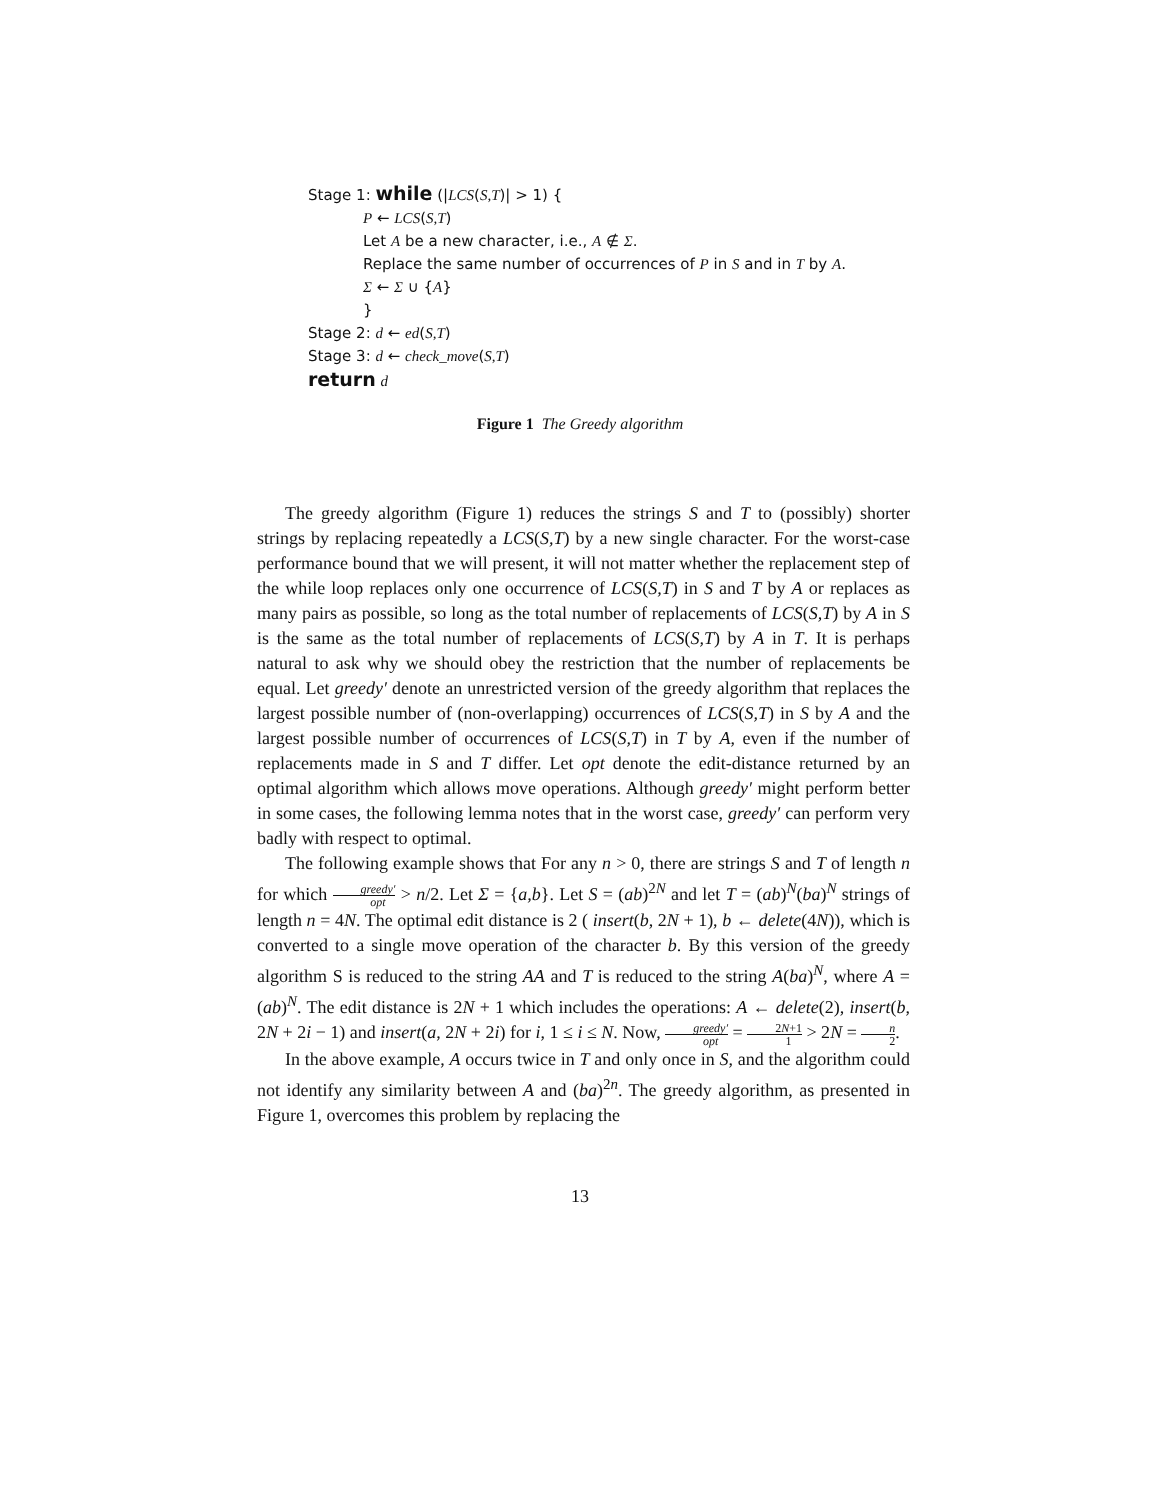Stage 1: while (|LCS(S,T)| > 1) {
P ← LCS(S,T)
Let A be a new character, i.e., A ∉ Σ.
Replace the same number of occurrences of P in S and in T by A.
Σ ← Σ ∪ {A}
}
Stage 2: d ← ed(S,T)
Stage 3: d ← check_move(S,T)
return d
Figure 1 The Greedy algorithm
The greedy algorithm (Figure 1) reduces the strings S and T to (possibly) shorter strings by replacing repeatedly a LCS(S,T) by a new single character. For the worst-case performance bound that we will present, it will not matter whether the replacement step of the while loop replaces only one occurrence of LCS(S,T) in S and T by A or replaces as many pairs as possible, so long as the total number of replacements of LCS(S,T) by A in S is the same as the total number of replacements of LCS(S,T) by A in T. It is perhaps natural to ask why we should obey the restriction that the number of replacements be equal. Let greedy′ denote an unrestricted version of the greedy algorithm that replaces the largest possible number of (non-overlapping) occurrences of LCS(S,T) in S by A and the largest possible number of occurrences of LCS(S,T) in T by A, even if the number of replacements made in S and T differ. Let opt denote the edit-distance returned by an optimal algorithm which allows move operations. Although greedy′ might perform better in some cases, the following lemma notes that in the worst case, greedy′ can perform very badly with respect to optimal.
The following example shows that For any n > 0, there are strings S and T of length n for which greedy′ opt > n/2. Let Σ = {a,b}. Let S = (ab)<sup>2N</sup> and let T = (ab)<sup>N</sup>(ba)<sup>N</sup> strings of length n = 4N. The optimal edit distance is 2 ( insert(b, 2N + 1), b ← delete(4N)), which is converted to a single move operation of the character b. By this version of the greedy algorithm S is reduced to the string AA and T is reduced to the string A(ba)<sup>N</sup>, where A = (ab)<sup>N</sup>. The edit distance is 2N + 1 which includes the operations: A ← delete(2), insert(b, 2N + 2i − 1) and insert(a, 2N + 2i) for i, 1 ≤ i ≤ N. Now, greedy′ opt = 2N+1 1 > 2N = n 2.
In the above example, A occurs twice in T and only once in S, and the algorithm could not identify any similarity between A and (ba)<sup>2n</sup>. The greedy algorithm, as presented in Figure 1, overcomes this problem by replacing the
13